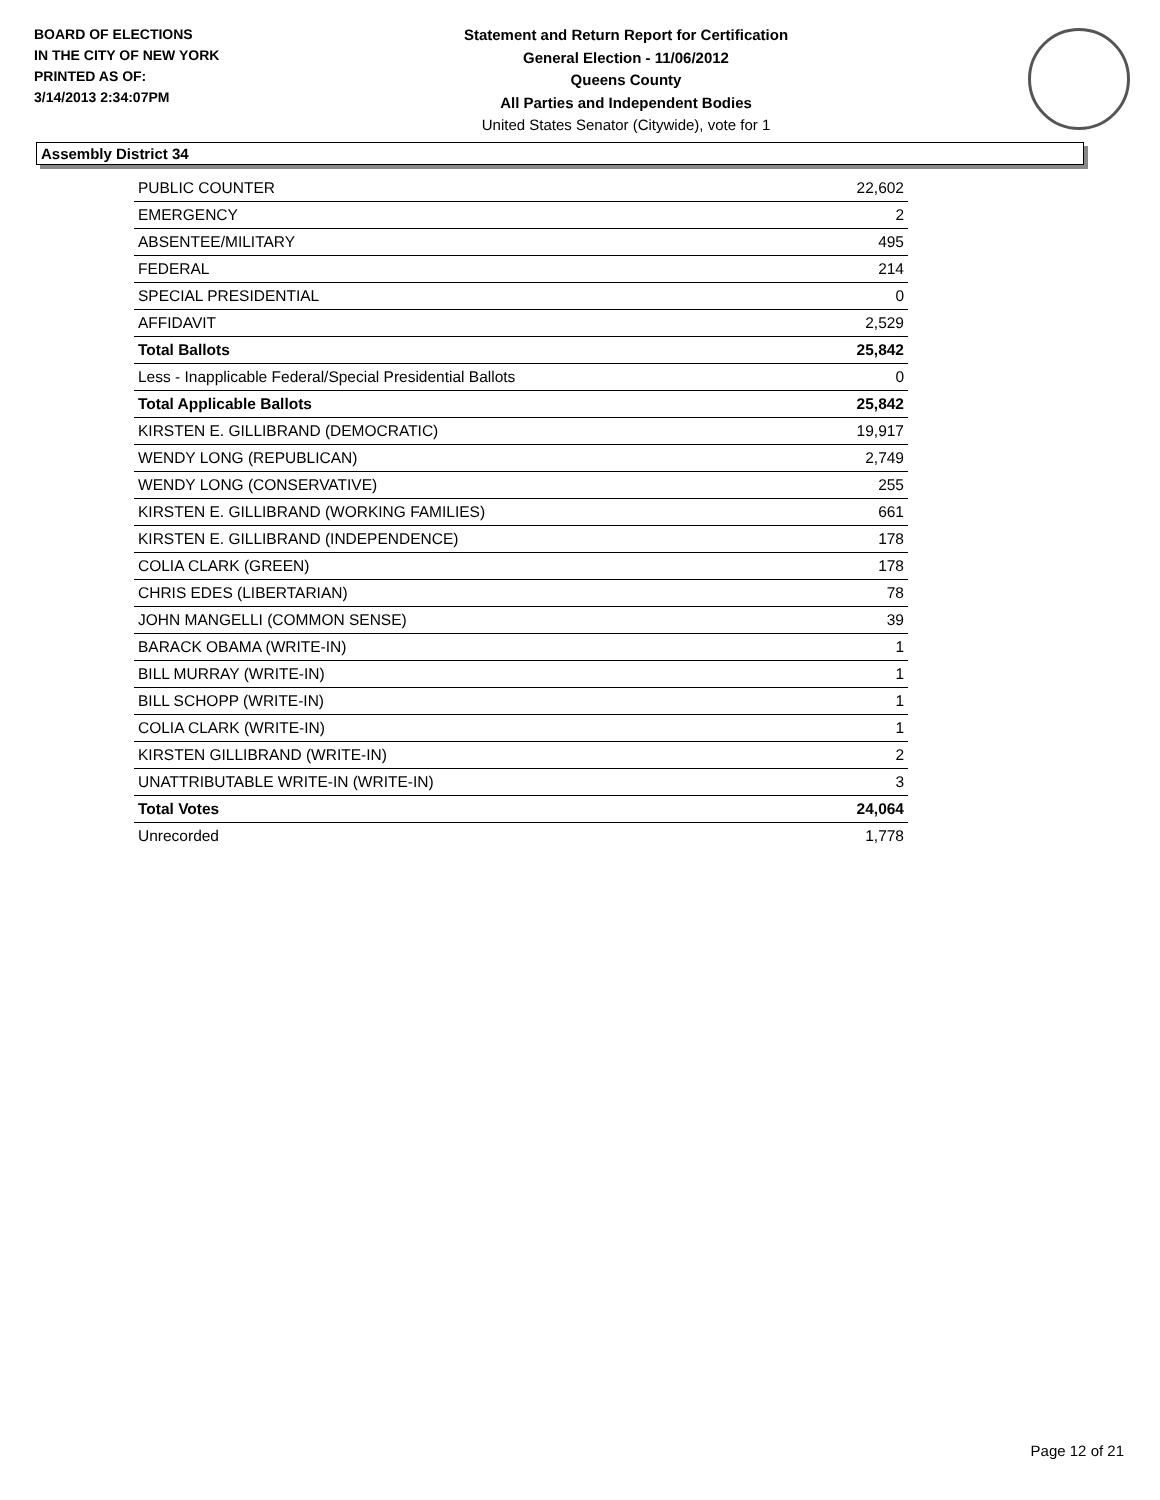BOARD OF ELECTIONS
IN THE CITY OF NEW YORK
PRINTED AS OF:
3/14/2013 2:34:07PM
Statement and Return Report for Certification
General Election - 11/06/2012
Queens County
All Parties and Independent Bodies
United States Senator (Citywide), vote for 1
Assembly District 34
| PUBLIC COUNTER | 22,602 |
| EMERGENCY | 2 |
| ABSENTEE/MILITARY | 495 |
| FEDERAL | 214 |
| SPECIAL PRESIDENTIAL | 0 |
| AFFIDAVIT | 2,529 |
| Total Ballots | 25,842 |
| Less - Inapplicable Federal/Special Presidential Ballots | 0 |
| Total Applicable Ballots | 25,842 |
| KIRSTEN E. GILLIBRAND (DEMOCRATIC) | 19,917 |
| WENDY LONG (REPUBLICAN) | 2,749 |
| WENDY LONG (CONSERVATIVE) | 255 |
| KIRSTEN E. GILLIBRAND (WORKING FAMILIES) | 661 |
| KIRSTEN E. GILLIBRAND (INDEPENDENCE) | 178 |
| COLIA CLARK (GREEN) | 178 |
| CHRIS EDES (LIBERTARIAN) | 78 |
| JOHN MANGELLI (COMMON SENSE) | 39 |
| BARACK OBAMA (WRITE-IN) | 1 |
| BILL MURRAY (WRITE-IN) | 1 |
| BILL SCHOPP (WRITE-IN) | 1 |
| COLIA CLARK (WRITE-IN) | 1 |
| KIRSTEN GILLIBRAND (WRITE-IN) | 2 |
| UNATTRIBUTABLE WRITE-IN (WRITE-IN) | 3 |
| Total Votes | 24,064 |
| Unrecorded | 1,778 |
Page 12 of 21